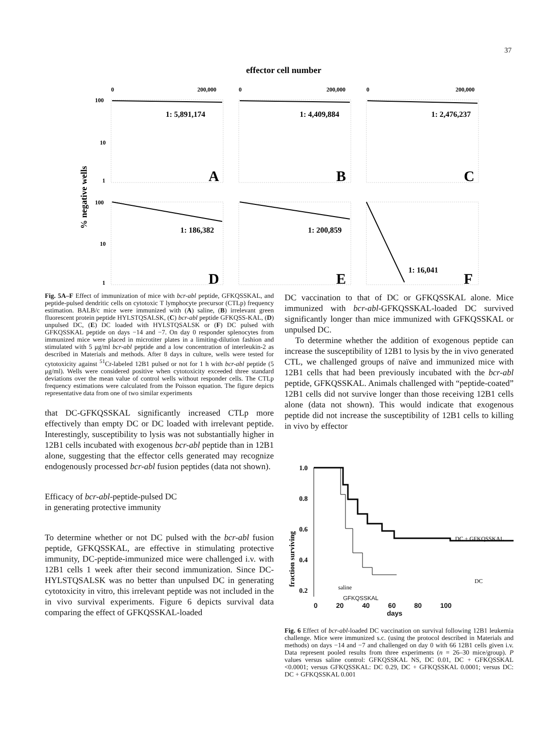37
effector cell number
0
200,000
0
200,000
0
200,000
100
10
1
100
10
1
% negative wells
1: 5,891,174
1: 4,409,884
1: 2,476,237
1: 186,382
1: 200,859
1: 16,041
A
B
C
D
E
F
Fig. 5A–F Effect of immunization of mice with bcr-abl peptide, GFKQSSKAL, and peptide-pulsed dendritic cells on cytotoxic T lymphocyte precursor (CTLp) frequency estimation. BALB/c mice were immunized with (A) saline, (B) irrelevant green fluorescent protein peptide HYLSTQSALSK, (C) bcr-abl peptide GFKQSS-KAL, (D) unpulsed DC, (E) DC loaded with HYLSTQSALSK or (F) DC pulsed with GFKQSSKAL peptide on days −14 and −7. On day 0 responder splenocytes from immunized mice were placed in microtiter plates in a limiting-dilution fashion and stimulated with 5 μg/ml bcr-abl peptide and a low concentration of interleukin-2 as described in Materials and methods. After 8 days in culture, wells were tested for cytotoxicity against <sup>51</sup>Cr-labeled 12B1 pulsed or not for 1 h with bcr-abl peptide (5 μg/ml). Wells were considered positive when cytotoxicity exceeded three standard deviations over the mean value of control wells without responder cells. The CTLp frequency estimations were calculated from the Poisson equation. The figure depicts representative data from one of two similar experiments
that DC-GFKQSSKAL significantly increased CTLp more effectively than empty DC or DC loaded with irrelevant peptide. Interestingly, susceptibility to lysis was not substantially higher in 12B1 cells incubated with exogenous bcr-abl peptide than in 12B1 alone, suggesting that the effector cells generated may recognize endogenously processed bcr-abl fusion peptides (data not shown).
Efficacy of bcr-abl-peptide-pulsed DC
in generating protective immunity
To determine whether or not DC pulsed with the bcr-abl fusion peptide, GFKQSSKAL, are effective in stimulating protective immunity, DC-peptide-immunized mice were challenged i.v. with 12B1 cells 1 week after their second immunization. Since DC-HYLSTQSALSK was no better than unpulsed DC in generating cytotoxicity in vitro, this irrelevant peptide was not included in the in vivo survival experiments. Figure 6 depicts survival data comparing the effect of GFKQSSKAL-loaded
DC vaccination to that of DC or GFKQSSKAL alone. Mice immunized with bcr-abl-GFKQSSKAL-loaded DC survived significantly longer than mice immunized with GFKQSSKAL or unpulsed DC.
To determine whether the addition of exogenous peptide can increase the susceptibility of 12B1 to lysis by the in vivo generated CTL, we challenged groups of naïve and immunized mice with 12B1 cells that had been previously incubated with the bcr-abl peptide, GFKQSSKAL. Animals challenged with “peptide-coated” 12B1 cells did not survive longer than those receiving 12B1 cells alone (data not shown). This would indicate that exogenous peptide did not increase the susceptibility of 12B1 cells to killing in vivo by effector
1.0
0.8
0.6
0.4
0.2
fraction surviving
DC + GFKQSSKAL
DC
saline
GFKQSSKAL
0 20 40 60 80 100
days
Fig. 6 Effect of bcr-abl-loaded DC vaccination on survival following 12B1 leukemia challenge. Mice were immunized s.c. (using the protocol described in Materials and methods) on days −14 and −7 and challenged on day 0 with 66 12B1 cells given i.v. Data represent pooled results from three experiments (n = 26–30 mice/group). P values versus saline control: GFKQSSKAL NS, DC 0.01, DC + GFKQSSKAL <0.0001; versus GFKQSSKAL: DC 0.29, DC + GFKQSSKAL 0.0001; versus DC: DC + GFKQSSKAL 0.001